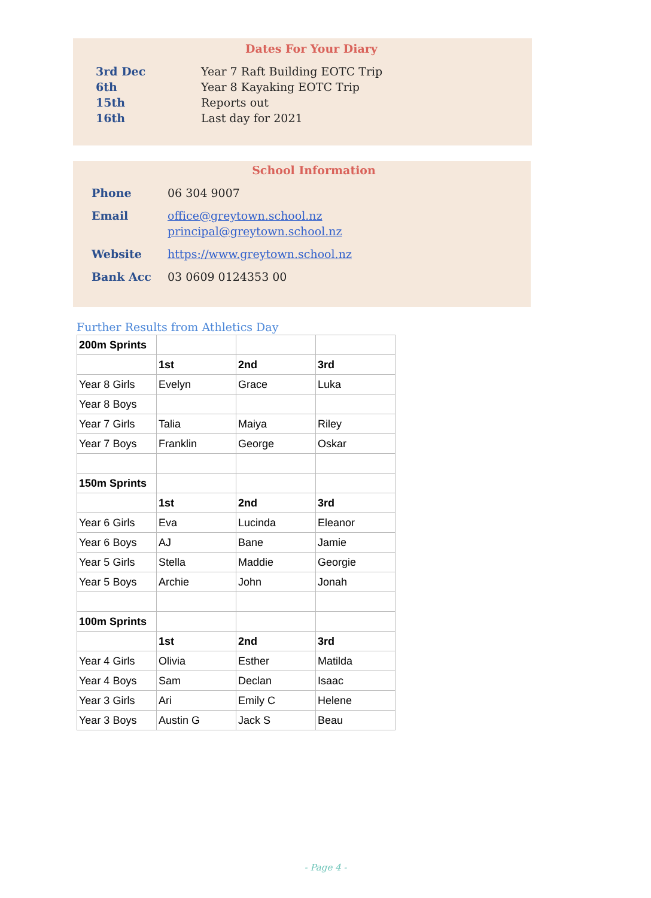Dates For Your Diary
3rd Dec Year 7 Raft Building EOTC Trip
6th Year 8 Kayaking EOTC Trip
15th Reports out
16th Last day for 2021
School Information
Phone 06 304 9007
Email office@greytown.school.nz
principal@greytown.school.nz
Website https://www.greytown.school.nz
Bank Acc 03 0609 0124353 00
Further Results from Athletics Day
| 200m Sprints | | | |
| | 1st | 2nd | 3rd |
| Year 8 Girls | Evelyn | Grace | Luka |
| Year 8 Boys | | | |
| Year 7 Girls | Talia | Maiya | Riley |
| Year 7 Boys | Franklin | George | Oskar |
| 150m Sprints | | | |
| | 1st | 2nd | 3rd |
| Year 6 Girls | Eva | Lucinda | Eleanor |
| Year 6 Boys | AJ | Bane | Jamie |
| Year 5 Girls | Stella | Maddie | Georgie |
| Year 5 Boys | Archie | John | Jonah |
| 100m Sprints | | | |
| | 1st | 2nd | 3rd |
| Year 4 Girls | Olivia | Esther | Matilda |
| Year 4 Boys | Sam | Declan | Isaac |
| Year 3 Girls | Ari | Emily C | Helene |
| Year 3 Boys | Austin G | Jack S | Beau |
- Page 4 -